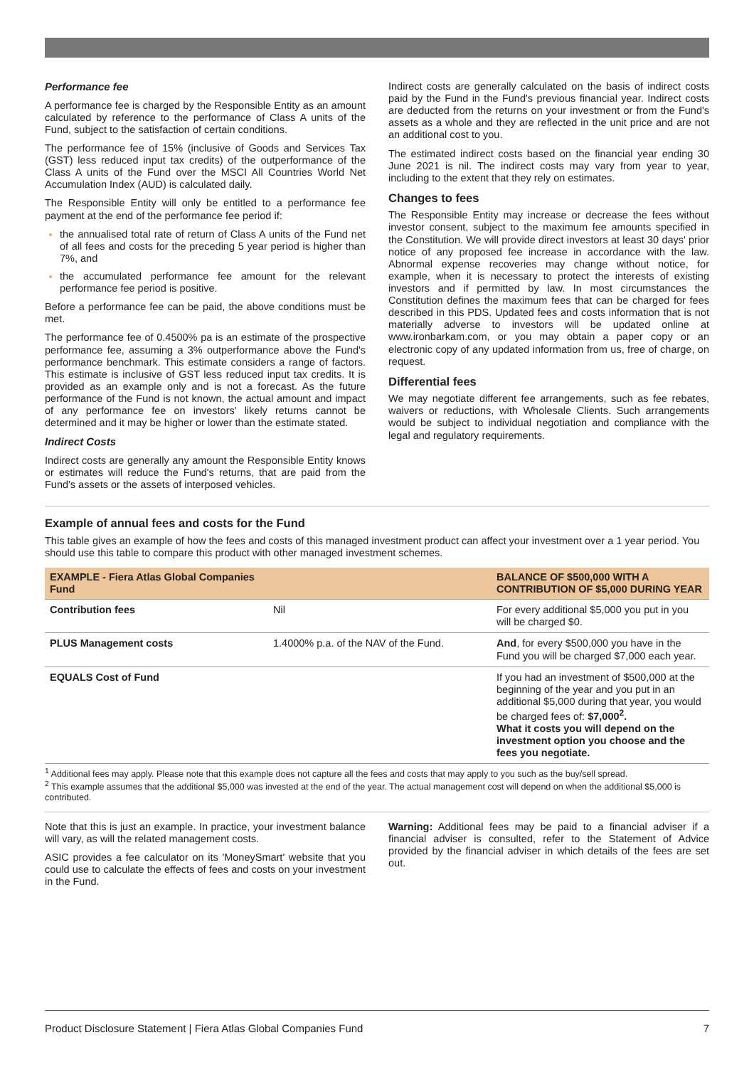Performance fee
A performance fee is charged by the Responsible Entity as an amount calculated by reference to the performance of Class A units of the Fund, subject to the satisfaction of certain conditions.
The performance fee of 15% (inclusive of Goods and Services Tax (GST) less reduced input tax credits) of the outperformance of the Class A units of the Fund over the MSCI All Countries World Net Accumulation Index (AUD) is calculated daily.
The Responsible Entity will only be entitled to a performance fee payment at the end of the performance fee period if:
the annualised total rate of return of Class A units of the Fund net of all fees and costs for the preceding 5 year period is higher than 7%, and
the accumulated performance fee amount for the relevant performance fee period is positive.
Before a performance fee can be paid, the above conditions must be met.
The performance fee of 0.4500% pa is an estimate of the prospective performance fee, assuming a 3% outperformance above the Fund's performance benchmark. This estimate considers a range of factors. This estimate is inclusive of GST less reduced input tax credits. It is provided as an example only and is not a forecast. As the future performance of the Fund is not known, the actual amount and impact of any performance fee on investors' likely returns cannot be determined and it may be higher or lower than the estimate stated.
Indirect Costs
Indirect costs are generally any amount the Responsible Entity knows or estimates will reduce the Fund's returns, that are paid from the Fund's assets or the assets of interposed vehicles.
Indirect costs are generally calculated on the basis of indirect costs paid by the Fund in the Fund's previous financial year. Indirect costs are deducted from the returns on your investment or from the Fund's assets as a whole and they are reflected in the unit price and are not an additional cost to you.
The estimated indirect costs based on the financial year ending 30 June 2021 is nil. The indirect costs may vary from year to year, including to the extent that they rely on estimates.
Changes to fees
The Responsible Entity may increase or decrease the fees without investor consent, subject to the maximum fee amounts specified in the Constitution. We will provide direct investors at least 30 days' prior notice of any proposed fee increase in accordance with the law. Abnormal expense recoveries may change without notice, for example, when it is necessary to protect the interests of existing investors and if permitted by law. In most circumstances the Constitution defines the maximum fees that can be charged for fees described in this PDS. Updated fees and costs information that is not materially adverse to investors will be updated online at www.ironbarkam.com, or you may obtain a paper copy or an electronic copy of any updated information from us, free of charge, on request.
Differential fees
We may negotiate different fee arrangements, such as fee rebates, waivers or reductions, with Wholesale Clients. Such arrangements would be subject to individual negotiation and compliance with the legal and regulatory requirements.
Example of annual fees and costs for the Fund
This table gives an example of how the fees and costs of this managed investment product can affect your investment over a 1 year period. You should use this table to compare this product with other managed investment schemes.
| EXAMPLE - Fiera Atlas Global Companies Fund | | BALANCE OF $500,000 WITH A CONTRIBUTION OF $5,000 DURING YEAR |
| --- | --- | --- |
| Contribution fees | Nil | For every additional $5,000 you put in you will be charged $0. |
| PLUS Management costs | 1.4000% p.a. of the NAV of the Fund. | And , for every $500,000 you have in the Fund you will be charged $7,000 each year. |
| EQUALS Cost of Fund | | If you had an investment of $500,000 at the beginning of the year and you put in an additional $5,000 during that year, you would be charged fees of: $7,000<sup>2</sup>. What it costs you will depend on the investment option you choose and the fees you negotiate. |
<sup>1</sup> Additional fees may apply. Please note that this example does not capture all the fees and costs that may apply to you such as the buy/sell spread.
<sup>2</sup> This example assumes that the additional $5,000 was invested at the end of the year. The actual management cost will depend on when the additional $5,000 is contributed.
Note that this is just an example. In practice, your investment balance will vary, as will the related management costs.
ASIC provides a fee calculator on its 'MoneySmart' website that you could use to calculate the effects of fees and costs on your investment in the Fund.
Warning: Additional fees may be paid to a financial adviser if a financial adviser is consulted, refer to the Statement of Advice provided by the financial adviser in which details of the fees are set out.
Product Disclosure Statement | Fiera Atlas Global Companies Fund 7